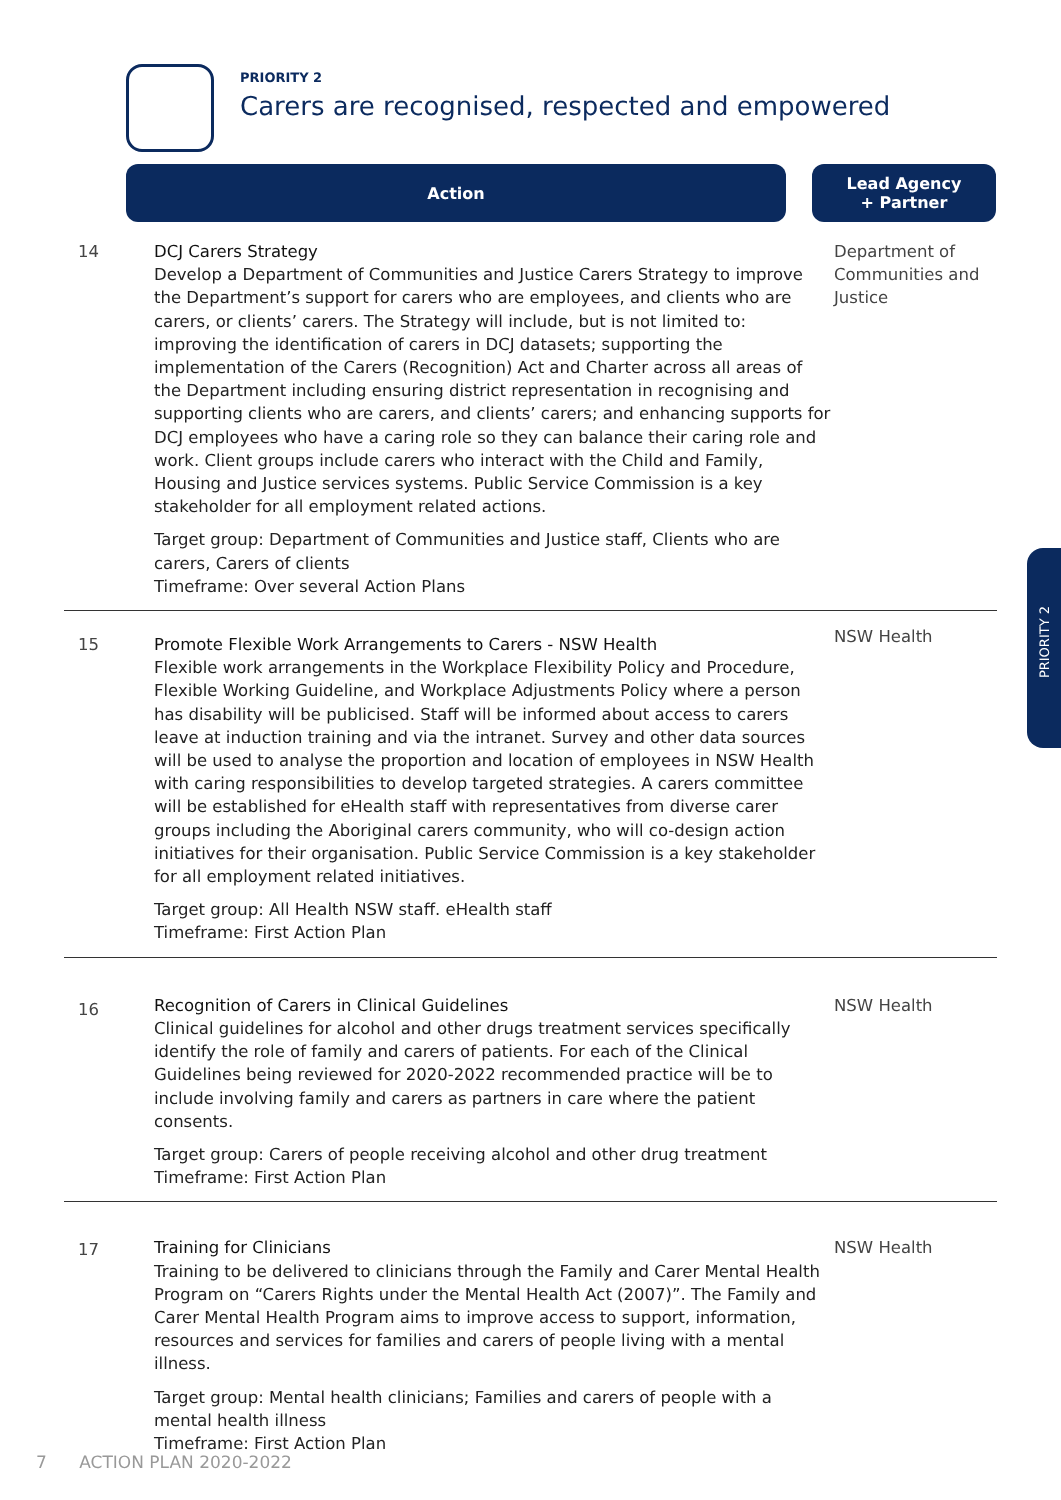PRIORITY 2
Carers are recognised, respected and empowered
Action
Lead Agency
+ Partner
| 14 | DCJ Carers Strategy Develop a Department of Communities and Justice Carers Strategy to improve the Department’s support for carers who are employees, and clients who are carers, or clients’ carers. The Strategy will include, but is not limited to: improving the identification of carers in DCJ datasets; supporting the implementation of the Carers (Recognition) Act and Charter across all areas of the Department including ensuring district representation in recognising and supporting clients who are carers, and clients’ carers; and enhancing supports for DCJ employees who have a caring role so they can balance their caring role and work. Client groups include carers who interact with the Child and Family, Housing and Justice services systems. Public Service Commission is a key stakeholder for all employment related actions. Target group: Department of Communities and Justice staff, Clients who are carers, Carers of clients Timeframe: Over several Action Plans | Department of Communities and Justice |
| 15 | Promote Flexible Work Arrangements to Carers - NSW Health Flexible work arrangements in the Workplace Flexibility Policy and Procedure, Flexible Working Guideline, and Workplace Adjustments Policy where a person has disability will be publicised. Staff will be informed about access to carers leave at induction training and via the intranet. Survey and other data sources will be used to analyse the proportion and location of employees in NSW Health with caring responsibilities to develop targeted strategies. A carers committee will be established for eHealth staff with representatives from diverse carer groups including the Aboriginal carers community, who will co-design action initiatives for their organisation. Public Service Commission is a key stakeholder for all employment related initiatives. Target group: All Health NSW staff. eHealth staff Timeframe: First Action Plan | NSW Health |
| 16 | Recognition of Carers in Clinical Guidelines Clinical guidelines for alcohol and other drugs treatment services specifically identify the role of family and carers of patients. For each of the Clinical Guidelines being reviewed for 2020-2022 recommended practice will be to include involving family and carers as partners in care where the patient consents. Target group: Carers of people receiving alcohol and other drug treatment Timeframe: First Action Plan | NSW Health |
| 17 | Training for Clinicians Training to be delivered to clinicians through the Family and Carer Mental Health Program on “Carers Rights under the Mental Health Act (2007)”. The Family and Carer Mental Health Program aims to improve access to support, information, resources and services for families and carers of people living with a mental illness. Target group: Mental health clinicians; Families and carers of people with a mental health illness Timeframe: First Action Plan | NSW Health |
PRIORITY 2
7 ACTION PLAN 2020-2022